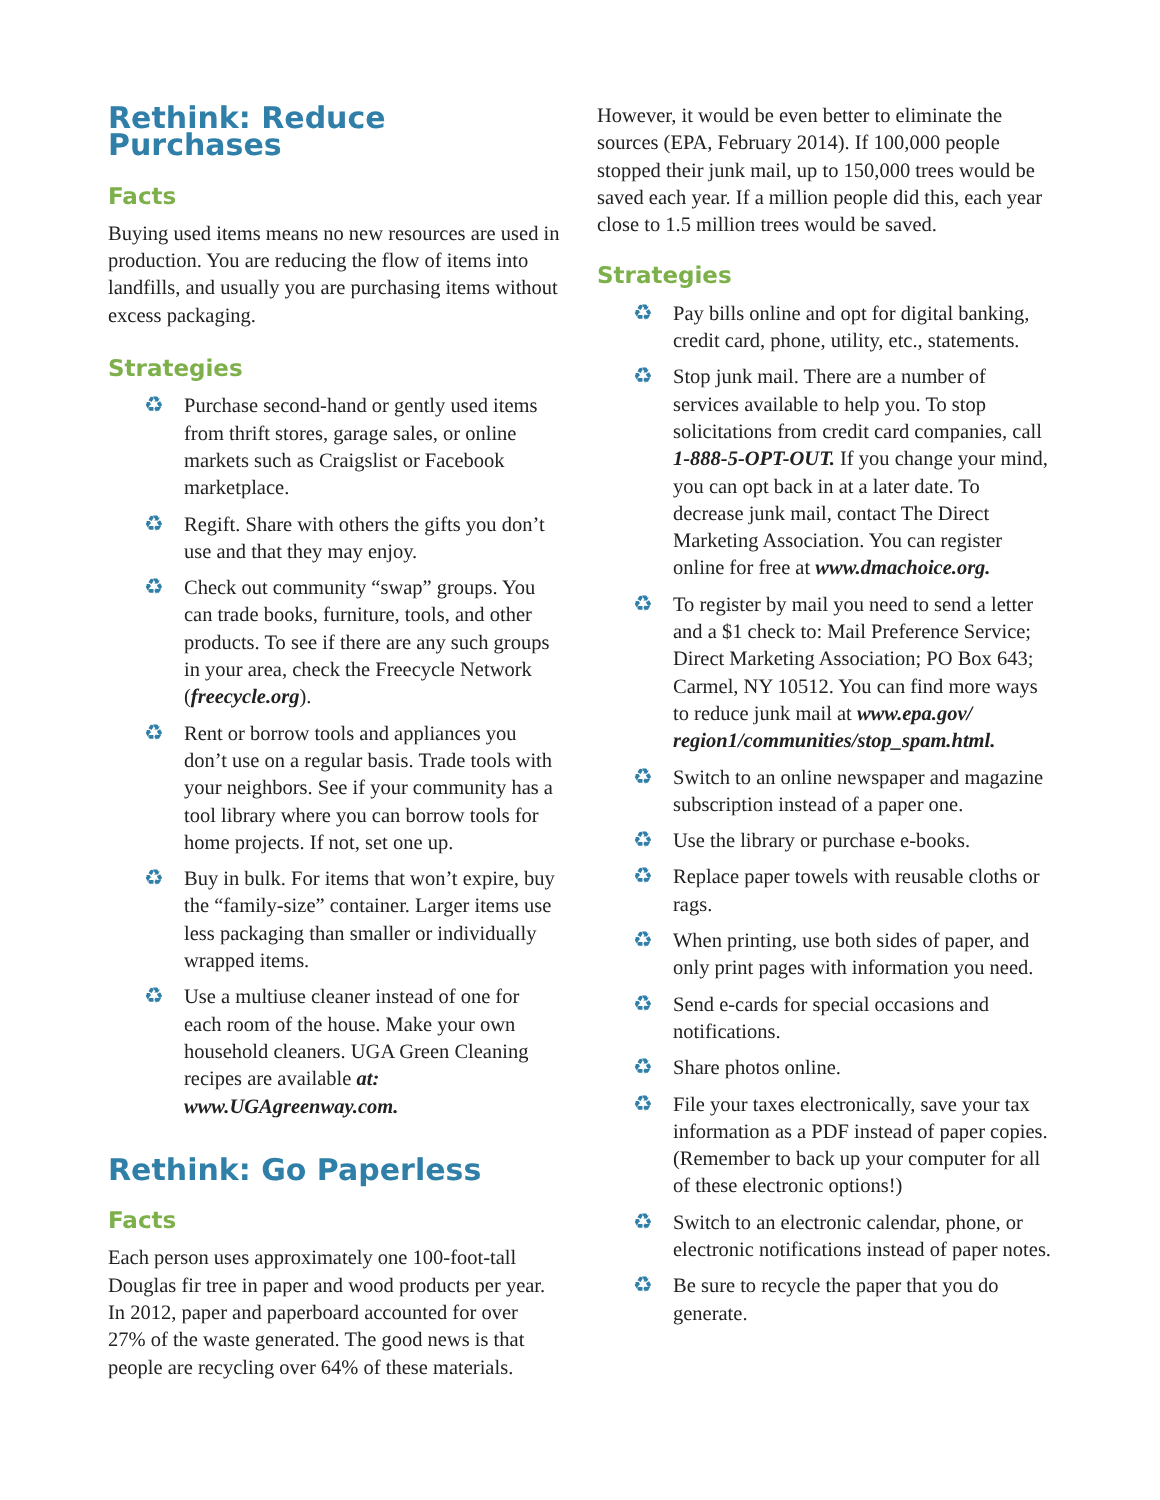Rethink: Reduce Purchases
Facts
Buying used items means no new resources are used in production. You are reducing the flow of items into landfills, and usually you are purchasing items without excess packaging.
Strategies
♻ Purchase second-hand or gently used items from thrift stores, garage sales, or online markets such as Craigslist or Facebook marketplace.
♻ Regift. Share with others the gifts you don’t use and that they may enjoy.
♻ Check out community “swap” groups. You can trade books, furniture, tools, and other products. To see if there are any such groups in your area, check the Freecycle Network (freecycle.org).
♻ Rent or borrow tools and appliances you don’t use on a regular basis. Trade tools with your neighbors. See if your community has a tool library where you can borrow tools for home projects. If not, set one up.
♻ Buy in bulk. For items that won’t expire, buy the “family-size” container. Larger items use less packaging than smaller or individually wrapped items.
♻ Use a multiuse cleaner instead of one for each room of the house. Make your own household cleaners. UGA Green Cleaning recipes are available at: www.UGAgreenway.com.
Rethink: Go Paperless
Facts
Each person uses approximately one 100-foot-tall Douglas fir tree in paper and wood products per year. In 2012, paper and paperboard accounted for over 27% of the waste generated. The good news is that people are recycling over 64% of these materials.
However, it would be even better to eliminate the sources (EPA, February 2014). If 100,000 people stopped their junk mail, up to 150,000 trees would be saved each year. If a million people did this, each year close to 1.5 million trees would be saved.
Strategies
♻ Pay bills online and opt for digital banking, credit card, phone, utility, etc., statements.
♻ Stop junk mail. There are a number of services available to help you. To stop solicitations from credit card companies, call 1-888-5-OPT-OUT. If you change your mind, you can opt back in at a later date. To decrease junk mail, contact The Direct Marketing Association. You can register online for free at www.dmachoice.org.
♻ To register by mail you need to send a letter and a $1 check to: Mail Preference Service; Direct Marketing Association; PO Box 643; Carmel, NY 10512. You can find more ways to reduce junk mail at www.epa.gov/ region1/communities/stop_spam.html.
♻ Switch to an online newspaper and magazine subscription instead of a paper one.
♻ Use the library or purchase e-books.
♻ Replace paper towels with reusable cloths or rags.
♻ When printing, use both sides of paper, and only print pages with information you need.
♻ Send e-cards for special occasions and notifications.
♻ Share photos online.
♻ File your taxes electronically, save your tax information as a PDF instead of paper copies. (Remember to back up your computer for all of these electronic options!)
♻ Switch to an electronic calendar, phone, or electronic notifications instead of paper notes.
♻ Be sure to recycle the paper that you do generate.